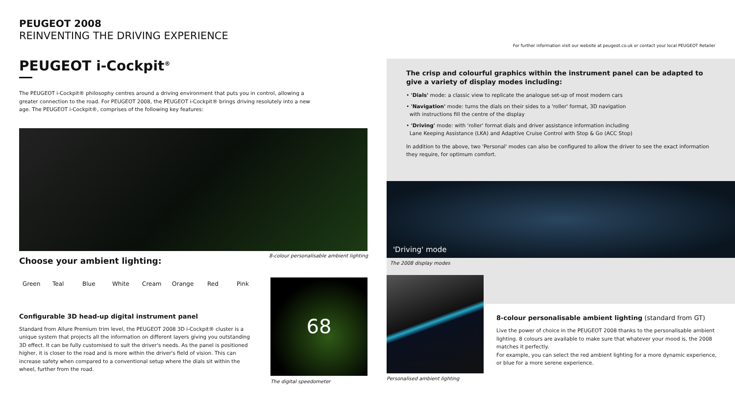PEUGEOT 2008
REINVENTING THE DRIVING EXPERIENCE
PEUGEOT i-Cockpit<sup>®</sup>
The PEUGEOT i-Cockpit® philosophy centres around a driving environment that puts you in control, allowing a greater connection to the road. For PEUGEOT 2008, the PEUGEOT i-Cockpit® brings driving resolutely into a new age. The PEUGEOT i-Cockpit®, comprises of the following key features:
Choose your ambient lighting:
8-colour personalisable ambient lighting
Green Teal Blue White Cream Orange Red Pink
Configurable 3D head-up digital instrument panel
Standard from Allure Premium trim level, the PEUGEOT 2008 3D i-Cockpit® cluster is a unique system that projects all the information on different layers giving you outstanding 3D effect. It can be fully customised to suit the driver's needs. As the panel is positioned higher, it is closer to the road and is more within the driver's field of vision. This can increase safety when compared to a conventional setup where the dials sit within the wheel, further from the road.
68
The digital speedometer
For further information visit our website at peugeot.co.uk or contact your local PEUGEOT Retailer
The crisp and colourful graphics within the instrument panel can be adapted to give a variety of display modes including:
• 'Dials' mode: a classic view to replicate the analogue set-up of most modern cars
• 'Navigation' mode: turns the dials on their sides to a 'roller' format, 3D navigation
with instructions fill the centre of the display
• 'Driving' mode: with 'roller' format dials and driver assistance information including
Lane Keeping Assistance (LKA) and Adaptive Cruise Control with Stop & Go (ACC Stop)
In addition to the above, two 'Personal' modes can also be configured to allow the driver to see the exact information they require, for optimum comfort.
'Driving' mode
The 2008 display modes
Personalised ambient lighting
8-colour personalisable ambient lighting (standard from GT)
Live the power of choice in the PEUGEOT 2008 thanks to the personalisable ambient lighting. 8 colours are available to make sure that whatever your mood is, the 2008 matches it perfectly.
For example, you can select the red ambient lighting for a more dynamic experience, or blue for a more serene experience.